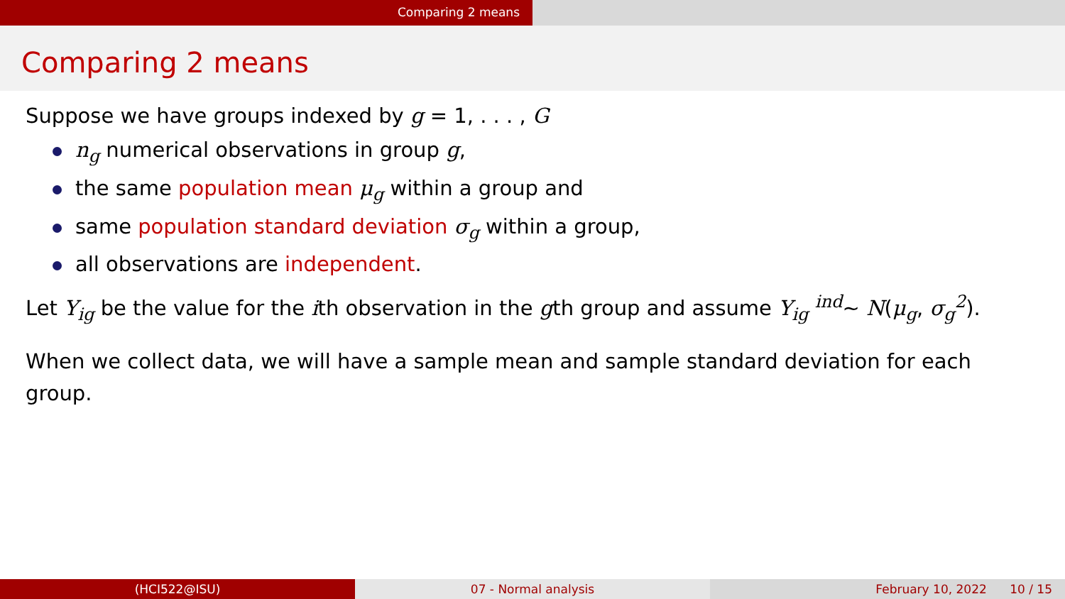Comparing 2 means
Comparing 2 means
Suppose we have groups indexed by g = 1, . . . , G
n<sub>g</sub> numerical observations in group g,
the same population mean μ<sub>g</sub> within a group and
same population standard deviation σ<sub>g</sub> within a group,
all observations are independent.
Let Y<sub>ig</sub> be the value for the ith observation in the gth group and assume Y<sub>ig</sub> <sup>ind</sup>∼ N(μ<sub>g</sub>, σ<sub>g</sub><sup>2</sup>).
When we collect data, we will have a sample mean and sample standard deviation for each group.
(HCI522@ISU) 07 - Normal analysis February 10, 2022 10 / 15